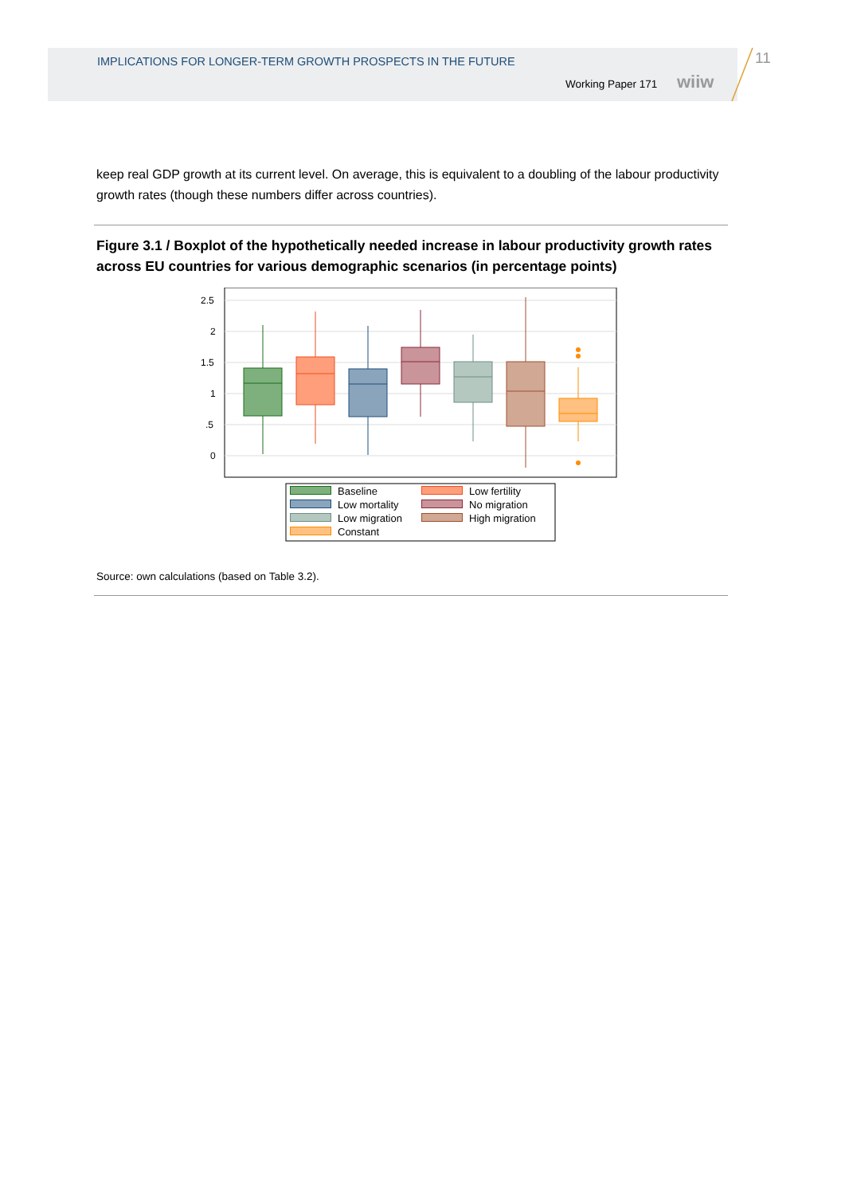IMPLICATIONS FOR LONGER-TERM GROWTH PROSPECTS IN THE FUTURE
Working Paper 171 wiiw
11
keep real GDP growth at its current level. On average, this is equivalent to a doubling of the labour productivity growth rates (though these numbers differ across countries).
Figure 3.1 / Boxplot of the hypothetically needed increase in labour productivity growth rates across EU countries for various demographic scenarios (in percentage points)
2.5
2
1.5
1
.5
0
Baseline Low fertility Low mortality No migration Low migration High migration Constant
Source: own calculations (based on Table 3.2).